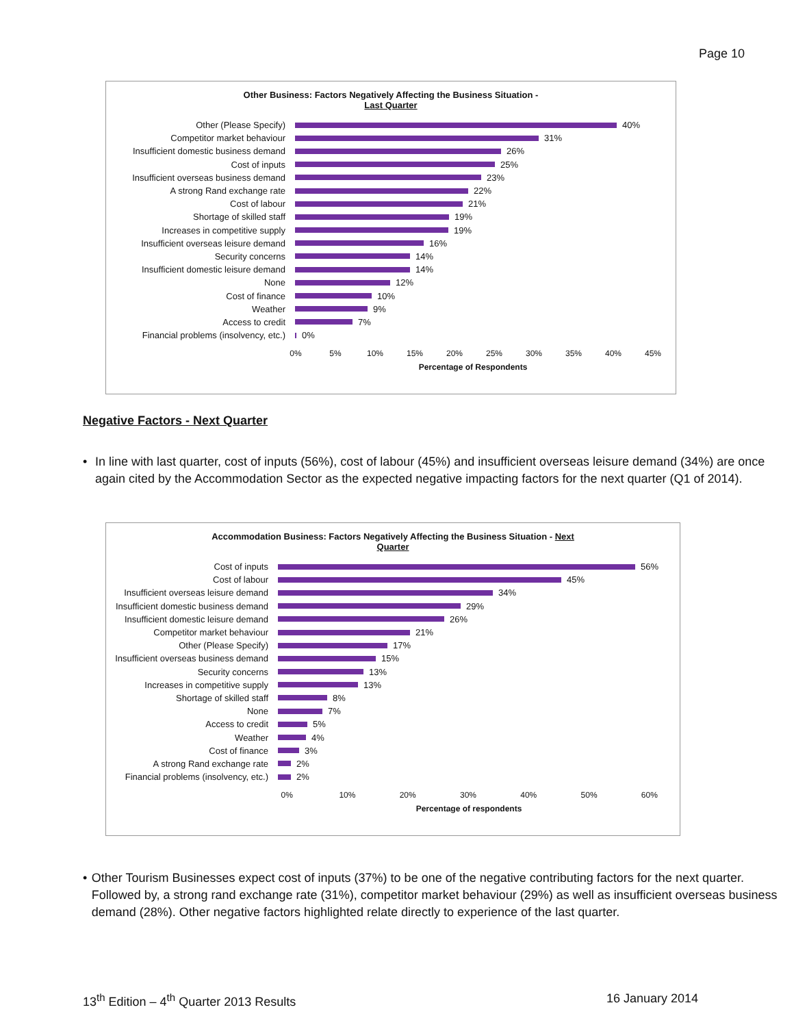Page 10
Other Business: Factors Negatively Affecting the Business Situation -
Last Quarter
Other (Please Specify)
40%
Competitor market behaviour
31%
Insufficient domestic business demand
26%
Cost of inputs
25%
Insufficient overseas business demand
23%
A strong Rand exchange rate
22%
Cost of labour
21%
Shortage of skilled staff
19%
Increases in competitive supply
19%
Insufficient overseas leisure demand
16%
Security concerns
14%
Insufficient domestic leisure demand
14%
None
12%
Cost of finance
10%
Weather
9%
Access to credit
7%
Financial problems (insolvency, etc.)
0%
0% 5% 10% 15% 20% 25% 30% 35% 40% 45%
Percentage of Respondents
Negative Factors - Next Quarter
• In line with last quarter, cost of inputs (56%), cost of labour (45%) and insufficient overseas leisure demand (34%) are once again cited by the Accommodation Sector as the expected negative impacting factors for the next quarter (Q1 of 2014).
Accommodation Business: Factors Negatively Affecting the Business Situation - Next
Quarter
Cost of inputs
56%
Cost of labour
45%
Insufficient overseas leisure demand
34%
Insufficient domestic business demand
29%
Insufficient domestic leisure demand
26%
Competitor market behaviour
21%
Other (Please Specify)
17%
Insufficient overseas business demand
15%
Security concerns
13%
Increases in competitive supply
13%
Shortage of skilled staff
8%
None
7%
Access to credit
5%
Weather
4%
Cost of finance
3%
A strong Rand exchange rate
2%
Financial problems (insolvency, etc.)
2%
0% 10% 20% 30% 40% 50% 60%
Percentage of respondents
• Other Tourism Businesses expect cost of inputs (37%) to be one of the negative contributing factors for the next quarter. Followed by, a strong rand exchange rate (31%), competitor market behaviour (29%) as well as insufficient overseas business demand (28%). Other negative factors highlighted relate directly to experience of the last quarter.
13<sup>th</sup> Edition – 4<sup>th</sup> Quarter 2013 Results 16 January 2014